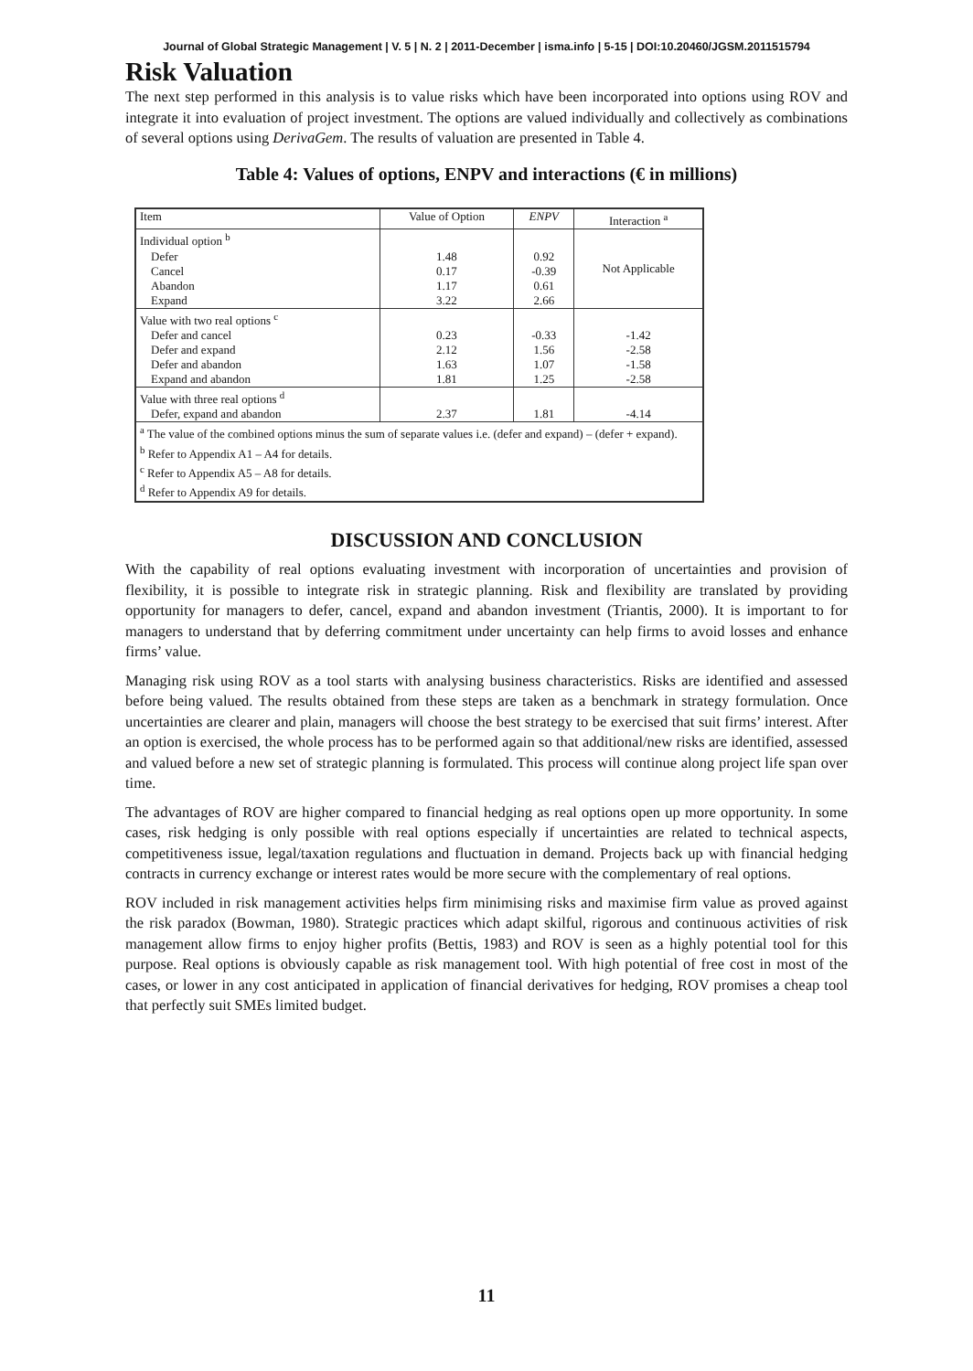Journal of Global Strategic Management | V. 5 | N. 2 | 2011-December | isma.info | 5-15 | DOI:10.20460/JGSM.2011515794
Risk Valuation
The next step performed in this analysis is to value risks which have been incorporated into options using ROV and integrate it into evaluation of project investment. The options are valued individually and collectively as combinations of several options using DerivaGem. The results of valuation are presented in Table 4.
Table 4: Values of options, ENPV and interactions (€ in millions)
| Item | Value of Option | ENPV | Interaction <sup>a</sup> |
| --- | --- | --- | --- |
| Individual option <sup>b</sup> | | | Not Applicable |
| Defer | 1.48 | 0.92 | |
| Cancel | 0.17 | -0.39 | |
| Abandon | 1.17 | 0.61 | |
| Expand | 3.22 | 2.66 | |
| Value with two real options <sup>c</sup> | | | |
| Defer and cancel | 0.23 | -0.33 | -1.42 |
| Defer and expand | 2.12 | 1.56 | -2.58 |
| Defer and abandon | 1.63 | 1.07 | -1.58 |
| Expand and abandon | 1.81 | 1.25 | -2.58 |
| Value with three real options <sup>d</sup> | | | |
| Defer, expand and abandon | 2.37 | 1.81 | -4.14 |
| <sup>a</sup> The value of the combined options minus the sum of separate values i.e. (defer and expand) – (defer + expand). <sup>b</sup> Refer to Appendix A1 – A4 for details. <sup>c</sup> Refer to Appendix A5 – A8 for details. <sup>d</sup> Refer to Appendix A9 for details. | | | |
DISCUSSION AND CONCLUSION
With the capability of real options evaluating investment with incorporation of uncertainties and provision of flexibility, it is possible to integrate risk in strategic planning. Risk and flexibility are translated by providing opportunity for managers to defer, cancel, expand and abandon investment (Triantis, 2000). It is important to for managers to understand that by deferring commitment under uncertainty can help firms to avoid losses and enhance firms’ value.
Managing risk using ROV as a tool starts with analysing business characteristics. Risks are identified and assessed before being valued. The results obtained from these steps are taken as a benchmark in strategy formulation. Once uncertainties are clearer and plain, managers will choose the best strategy to be exercised that suit firms’ interest. After an option is exercised, the whole process has to be performed again so that additional/new risks are identified, assessed and valued before a new set of strategic planning is formulated. This process will continue along project life span over time.
The advantages of ROV are higher compared to financial hedging as real options open up more opportunity. In some cases, risk hedging is only possible with real options especially if uncertainties are related to technical aspects, competitiveness issue, legal/taxation regulations and fluctuation in demand. Projects back up with financial hedging contracts in currency exchange or interest rates would be more secure with the complementary of real options.
ROV included in risk management activities helps firm minimising risks and maximise firm value as proved against the risk paradox (Bowman, 1980). Strategic practices which adapt skilful, rigorous and continuous activities of risk management allow firms to enjoy higher profits (Bettis, 1983) and ROV is seen as a highly potential tool for this purpose. Real options is obviously capable as risk management tool. With high potential of free cost in most of the cases, or lower in any cost anticipated in application of financial derivatives for hedging, ROV promises a cheap tool that perfectly suit SMEs limited budget.
11